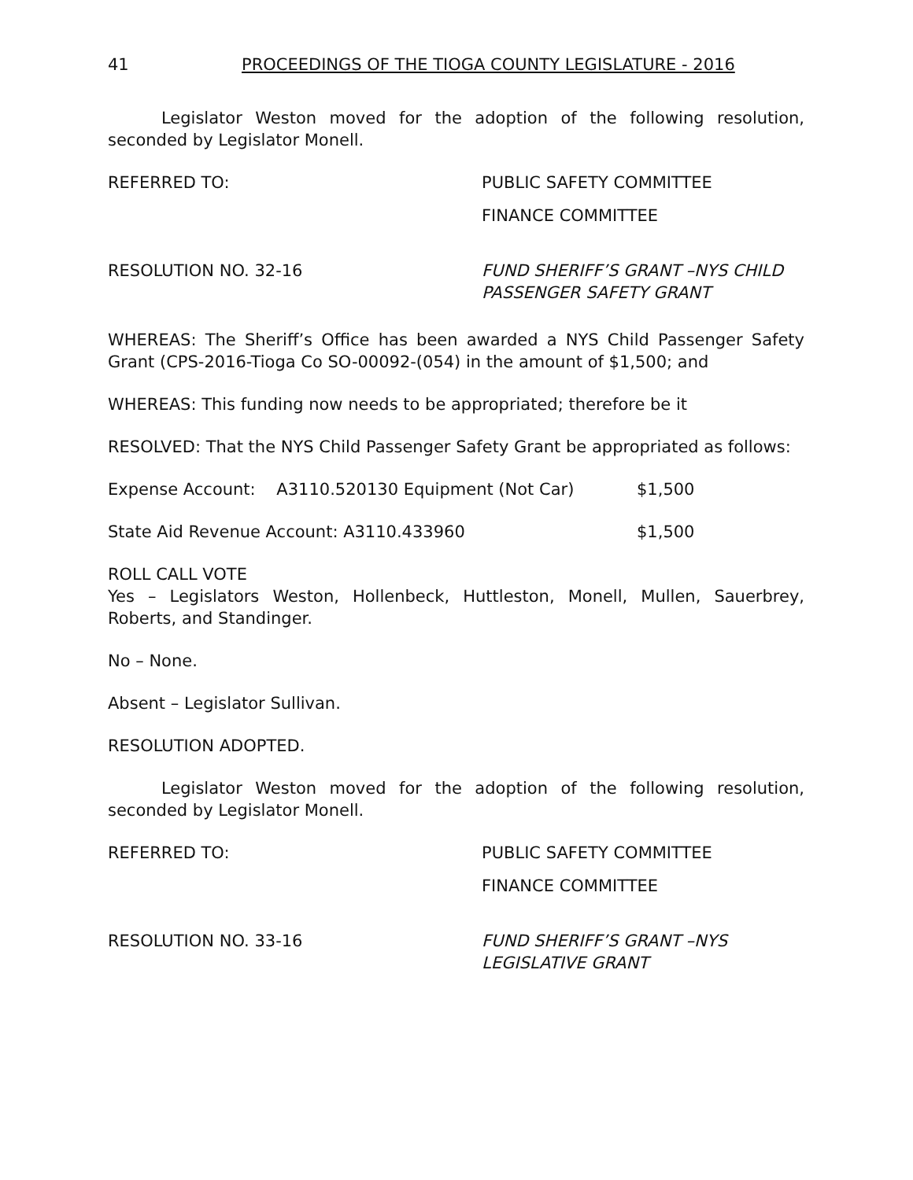41 PROCEEDINGS OF THE TIOGA COUNTY LEGISLATURE - 2016
Legislator Weston moved for the adoption of the following resolution, seconded by Legislator Monell.
REFERRED TO: PUBLIC SAFETY COMMITTEE
FINANCE COMMITTEE
RESOLUTION NO. 32-16 FUND SHERIFF’S GRANT –NYS CHILD
PASSENGER SAFETY GRANT
WHEREAS: The Sheriff’s Office has been awarded a NYS Child Passenger Safety Grant (CPS-2016-Tioga Co SO-00092-(054) in the amount of $1,500; and
WHEREAS: This funding now needs to be appropriated; therefore be it
RESOLVED: That the NYS Child Passenger Safety Grant be appropriated as follows:
Expense Account: A3110.520130 Equipment (Not Car) $1,500
State Aid Revenue Account: A3110.433960 $1,500
ROLL CALL VOTE
Yes – Legislators Weston, Hollenbeck, Huttleston, Monell, Mullen, Sauerbrey, Roberts, and Standinger.
No – None.
Absent – Legislator Sullivan.
RESOLUTION ADOPTED.
Legislator Weston moved for the adoption of the following resolution, seconded by Legislator Monell.
REFERRED TO: PUBLIC SAFETY COMMITTEE
FINANCE COMMITTEE
RESOLUTION NO. 33-16 FUND SHERIFF’S GRANT –NYS
LEGISLATIVE GRANT